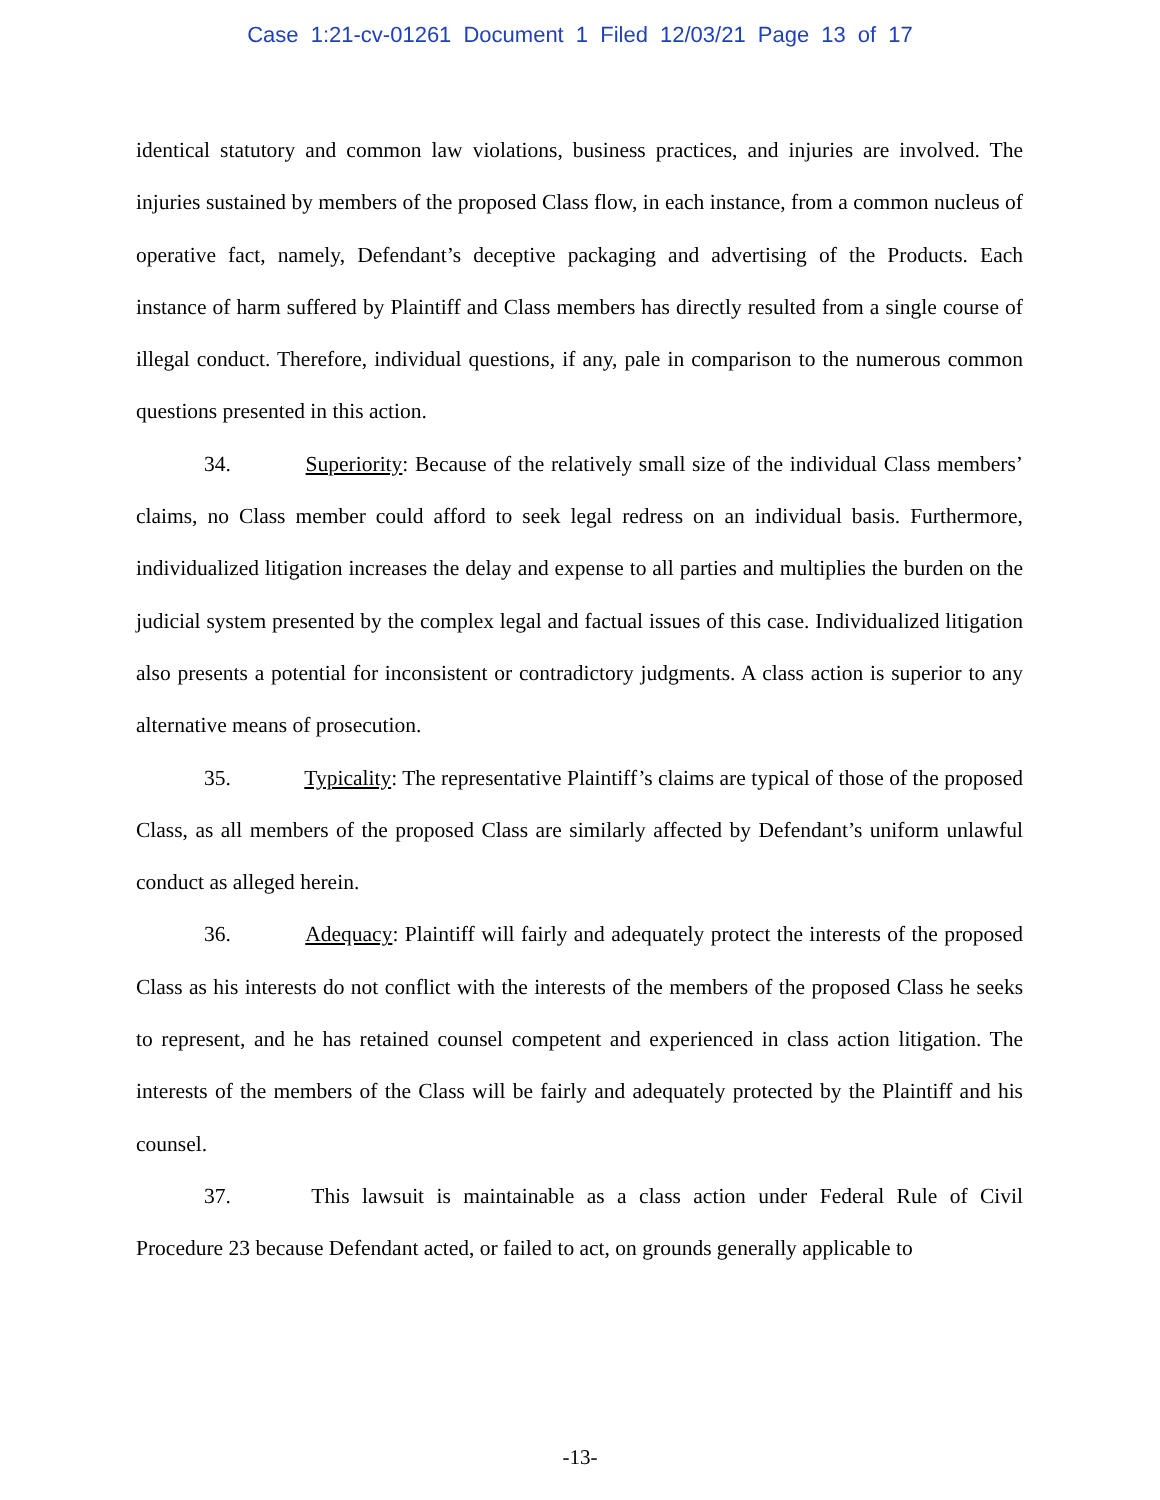Case 1:21-cv-01261 Document 1 Filed 12/03/21 Page 13 of 17
identical statutory and common law violations, business practices, and injuries are involved. The injuries sustained by members of the proposed Class flow, in each instance, from a common nucleus of operative fact, namely, Defendant’s deceptive packaging and advertising of the Products. Each instance of harm suffered by Plaintiff and Class members has directly resulted from a single course of illegal conduct. Therefore, individual questions, if any, pale in comparison to the numerous common questions presented in this action.
34. Superiority: Because of the relatively small size of the individual Class members’ claims, no Class member could afford to seek legal redress on an individual basis. Furthermore, individualized litigation increases the delay and expense to all parties and multiplies the burden on the judicial system presented by the complex legal and factual issues of this case. Individualized litigation also presents a potential for inconsistent or contradictory judgments. A class action is superior to any alternative means of prosecution.
35. Typicality: The representative Plaintiff’s claims are typical of those of the proposed Class, as all members of the proposed Class are similarly affected by Defendant’s uniform unlawful conduct as alleged herein.
36. Adequacy: Plaintiff will fairly and adequately protect the interests of the proposed Class as his interests do not conflict with the interests of the members of the proposed Class he seeks to represent, and he has retained counsel competent and experienced in class action litigation. The interests of the members of the Class will be fairly and adequately protected by the Plaintiff and his counsel.
37. This lawsuit is maintainable as a class action under Federal Rule of Civil Procedure 23 because Defendant acted, or failed to act, on grounds generally applicable to
-13-